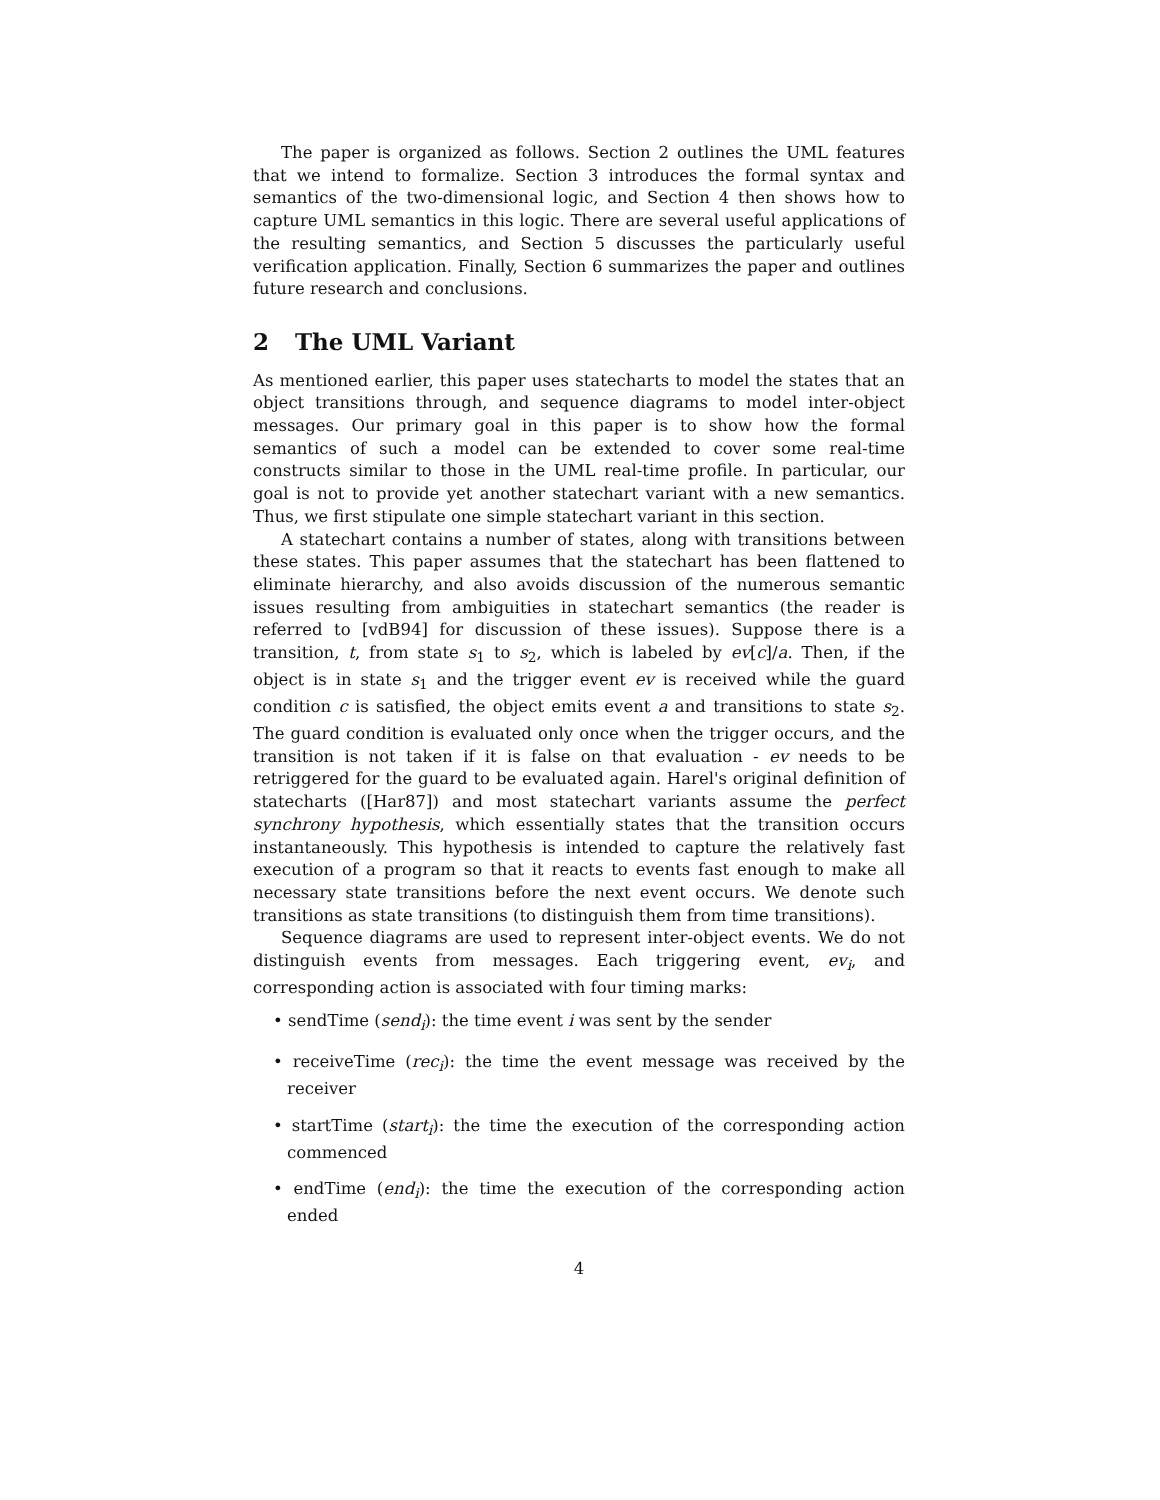The paper is organized as follows. Section 2 outlines the UML features that we intend to formalize. Section 3 introduces the formal syntax and semantics of the two-dimensional logic, and Section 4 then shows how to capture UML semantics in this logic. There are several useful applications of the resulting semantics, and Section 5 discusses the particularly useful verification application. Finally, Section 6 summarizes the paper and outlines future research and conclusions.
2 The UML Variant
As mentioned earlier, this paper uses statecharts to model the states that an object transitions through, and sequence diagrams to model inter-object messages. Our primary goal in this paper is to show how the formal semantics of such a model can be extended to cover some real-time constructs similar to those in the UML real-time profile. In particular, our goal is not to provide yet another statechart variant with a new semantics. Thus, we first stipulate one simple statechart variant in this section.
A statechart contains a number of states, along with transitions between these states. This paper assumes that the statechart has been flattened to eliminate hierarchy, and also avoids discussion of the numerous semantic issues resulting from ambiguities in statechart semantics (the reader is referred to [vdB94] for discussion of these issues). Suppose there is a transition, t, from state s<sub>1</sub> to s<sub>2</sub>, which is labeled by ev[c]/a. Then, if the object is in state s<sub>1</sub> and the trigger event ev is received while the guard condition c is satisfied, the object emits event a and transitions to state s<sub>2</sub>. The guard condition is evaluated only once when the trigger occurs, and the transition is not taken if it is false on that evaluation - ev needs to be retriggered for the guard to be evaluated again. Harel's original definition of statecharts ([Har87]) and most statechart variants assume the perfect synchrony hypothesis, which essentially states that the transition occurs instantaneously. This hypothesis is intended to capture the relatively fast execution of a program so that it reacts to events fast enough to make all necessary state transitions before the next event occurs. We denote such transitions as state transitions (to distinguish them from time transitions).
Sequence diagrams are used to represent inter-object events. We do not distinguish events from messages. Each triggering event, ev<sub>i</sub>, and corresponding action is associated with four timing marks:
• sendTime (send<sub>i</sub>): the time event i was sent by the sender
• receiveTime (rec<sub>i</sub>): the time the event message was received by the receiver
• startTime (start<sub>i</sub>): the time the execution of the corresponding action commenced
• endTime (end<sub>i</sub>): the time the execution of the corresponding action ended
4